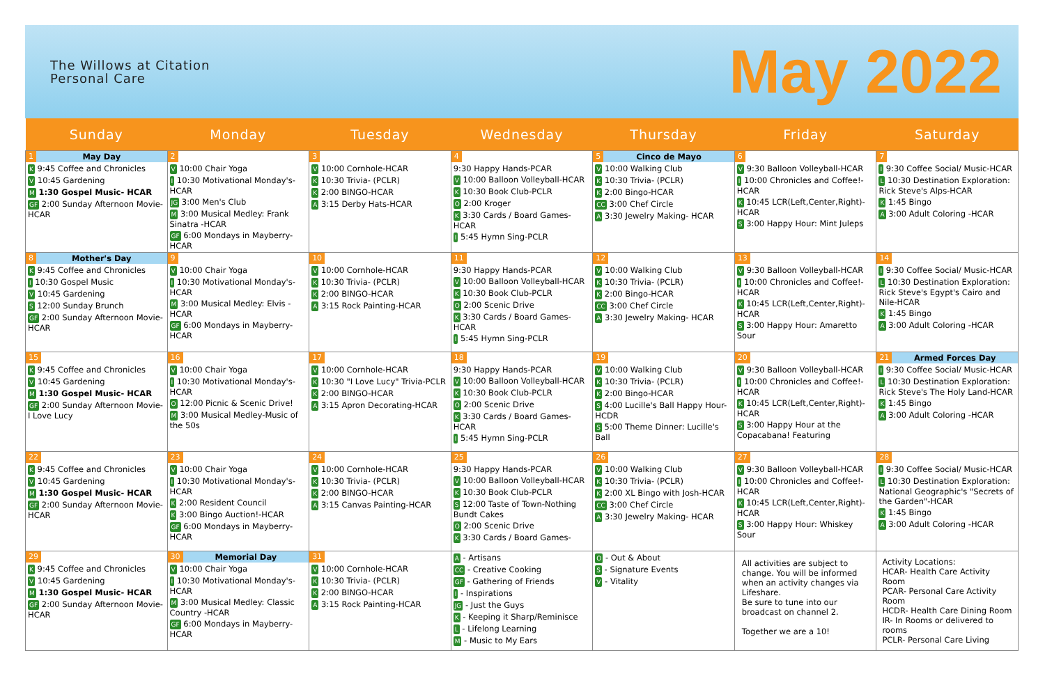The Willows at Citation
Personal Care
May 2022
| Sunday | Monday | Tuesday | Wednesday | Thursday | Friday | Saturday |
| --- | --- | --- | --- | --- | --- | --- |
| 1 May Day K 9:45 Coffee and Chronicles V 10:45 Gardening M 1:30 Gospel Music- HCAR GF 2:00 Sunday Afternoon Movie- HCAR | 2 V 10:00 Chair Yoga I 10:30 Motivational Monday's-HCAR JG 3:00 Men's Club M 3:00 Musical Medley: Frank Sinatra -HCAR GF 6:00 Mondays in Mayberry-HCAR | 3 V 10:00 Cornhole-HCAR K 10:30 Trivia- (PCLR) K 2:00 BINGO-HCAR A 3:15 Derby Hats-HCAR | 4 9:30 Happy Hands-PCAR V 10:00 Balloon Volleyball-HCAR K 10:30 Book Club-PCLR O 2:00 Kroger K 3:30 Cards / Board Games-HCAR I 5:45 Hymn Sing-PCLR | 5 Cinco de Mayo V 10:00 Walking Club K 10:30 Trivia- (PCLR) K 2:00 Bingo-HCAR CC 3:00 Chef Circle A 3:30 Jewelry Making- HCAR | 6 V 9:30 Balloon Volleyball-HCAR I 10:00 Chronicles and Coffee!-HCAR K 10:45 LCR(Left,Center,Right)-HCAR S 3:00 Happy Hour: Mint Juleps | 7 I 9:30 Coffee Social/ Music-HCAR L 10:30 Destination Exploration: Rick Steve's Alps-HCAR K 1:45 Bingo A 3:00 Adult Coloring -HCAR |
| 8 Mother's Day K 9:45 Coffee and Chronicles I 10:30 Gospel Music V 10:45 Gardening S 12:00 Sunday Brunch GF 2:00 Sunday Afternoon Movie- HCAR | 9 V 10:00 Chair Yoga I 10:30 Motivational Monday's-HCAR M 3:00 Musical Medley: Elvis -HCAR GF 6:00 Mondays in Mayberry-HCAR | 10 V 10:00 Cornhole-HCAR K 10:30 Trivia- (PCLR) K 2:00 BINGO-HCAR A 3:15 Rock Painting-HCAR | 11 9:30 Happy Hands-PCAR V 10:00 Balloon Volleyball-HCAR K 10:30 Book Club-PCLR O 2:00 Scenic Drive K 3:30 Cards / Board Games-HCAR I 5:45 Hymn Sing-PCLR | 12 V 10:00 Walking Club K 10:30 Trivia- (PCLR) K 2:00 Bingo-HCAR CC 3:00 Chef Circle A 3:30 Jewelry Making- HCAR | 13 V 9:30 Balloon Volleyball-HCAR I 10:00 Chronicles and Coffee!-HCAR K 10:45 LCR(Left,Center,Right)-HCAR S 3:00 Happy Hour: Amaretto Sour | 14 I 9:30 Coffee Social/ Music-HCAR L 10:30 Destination Exploration: Rick Steve's Egypt's Cairo and Nile-HCAR K 1:45 Bingo A 3:00 Adult Coloring -HCAR |
| 15 K 9:45 Coffee and Chronicles V 10:45 Gardening M 1:30 Gospel Music- HCAR GF 2:00 Sunday Afternoon Movie- I Love Lucy | 16 V 10:00 Chair Yoga I 10:30 Motivational Monday's-HCAR O 12:00 Picnic & Scenic Drive! M 3:00 Musical Medley-Music of the 50s | 17 V 10:00 Cornhole-HCAR K 10:30 "I Love Lucy" Trivia-PCLR K 2:00 BINGO-HCAR A 3:15 Apron Decorating-HCAR | 18 9:30 Happy Hands-PCAR V 10:00 Balloon Volleyball-HCAR K 10:30 Book Club-PCLR O 2:00 Scenic Drive K 3:30 Cards / Board Games-HCAR I 5:45 Hymn Sing-PCLR | 19 V 10:00 Walking Club K 10:30 Trivia- (PCLR) K 2:00 Bingo-HCAR S 4:00 Lucille's Ball Happy Hour-HCDR S 5:00 Theme Dinner: Lucille's Ball | 20 V 9:30 Balloon Volleyball-HCAR I 10:00 Chronicles and Coffee!-HCAR K 10:45 LCR(Left,Center,Right)-HCAR S 3:00 Happy Hour at the Copacabana! Featuring | 21 Armed Forces Day I 9:30 Coffee Social/ Music-HCAR L 10:30 Destination Exploration: Rick Steve's The Holy Land-HCAR K 1:45 Bingo A 3:00 Adult Coloring -HCAR |
| 22 K 9:45 Coffee and Chronicles V 10:45 Gardening M 1:30 Gospel Music- HCAR GF 2:00 Sunday Afternoon Movie- HCAR | 23 V 10:00 Chair Yoga I 10:30 Motivational Monday's-HCAR K 2:00 Resident Council K 3:00 Bingo Auction!-HCAR GF 6:00 Mondays in Mayberry-HCAR | 24 V 10:00 Cornhole-HCAR K 10:30 Trivia- (PCLR) K 2:00 BINGO-HCAR A 3:15 Canvas Painting-HCAR | 25 9:30 Happy Hands-PCAR V 10:00 Balloon Volleyball-HCAR K 10:30 Book Club-PCLR S 12:00 Taste of Town-Nothing Bundt Cakes O 2:00 Scenic Drive K 3:30 Cards / Board Games- | 26 V 10:00 Walking Club K 10:30 Trivia- (PCLR) K 2:00 XL Bingo with Josh-HCAR CC 3:00 Chef Circle A 3:30 Jewelry Making- HCAR | 27 V 9:30 Balloon Volleyball-HCAR I 10:00 Chronicles and Coffee!-HCAR K 10:45 LCR(Left,Center,Right)-HCAR S 3:00 Happy Hour: Whiskey Sour | 28 I 9:30 Coffee Social/ Music-HCAR L 10:30 Destination Exploration: National Geographic's "Secrets of the Garden"-HCAR K 1:45 Bingo A 3:00 Adult Coloring -HCAR |
| 29 K 9:45 Coffee and Chronicles V 10:45 Gardening M 1:30 Gospel Music- HCAR GF 2:00 Sunday Afternoon Movie- HCAR | 30 Memorial Day V 10:00 Chair Yoga I 10:30 Motivational Monday's-HCAR M 3:00 Musical Medley: Classic Country -HCAR GF 6:00 Mondays in Mayberry-HCAR | 31 V 10:00 Cornhole-HCAR K 10:30 Trivia- (PCLR) K 2:00 BINGO-HCAR A 3:15 Rock Painting-HCAR | A - Artisans CC - Creative Cooking GF - Gathering of Friends I - Inspirations JG - Just the Guys K - Keeping it Sharp/Reminisce L - Lifelong Learning M - Music to My Ears | O - Out & About S - Signature Events V - Vitality | All activities are subject to change. You will be informed when an activity changes via Lifeshare. Be sure to tune into our broadcast on channel 2. Together we are a 10! | Activity Locations: HCAR- Health Care Activity Room PCAR- Personal Care Activity Room HCDR- Health Care Dining Room IR- In Rooms or delivered to rooms PCLR- Personal Care Living |